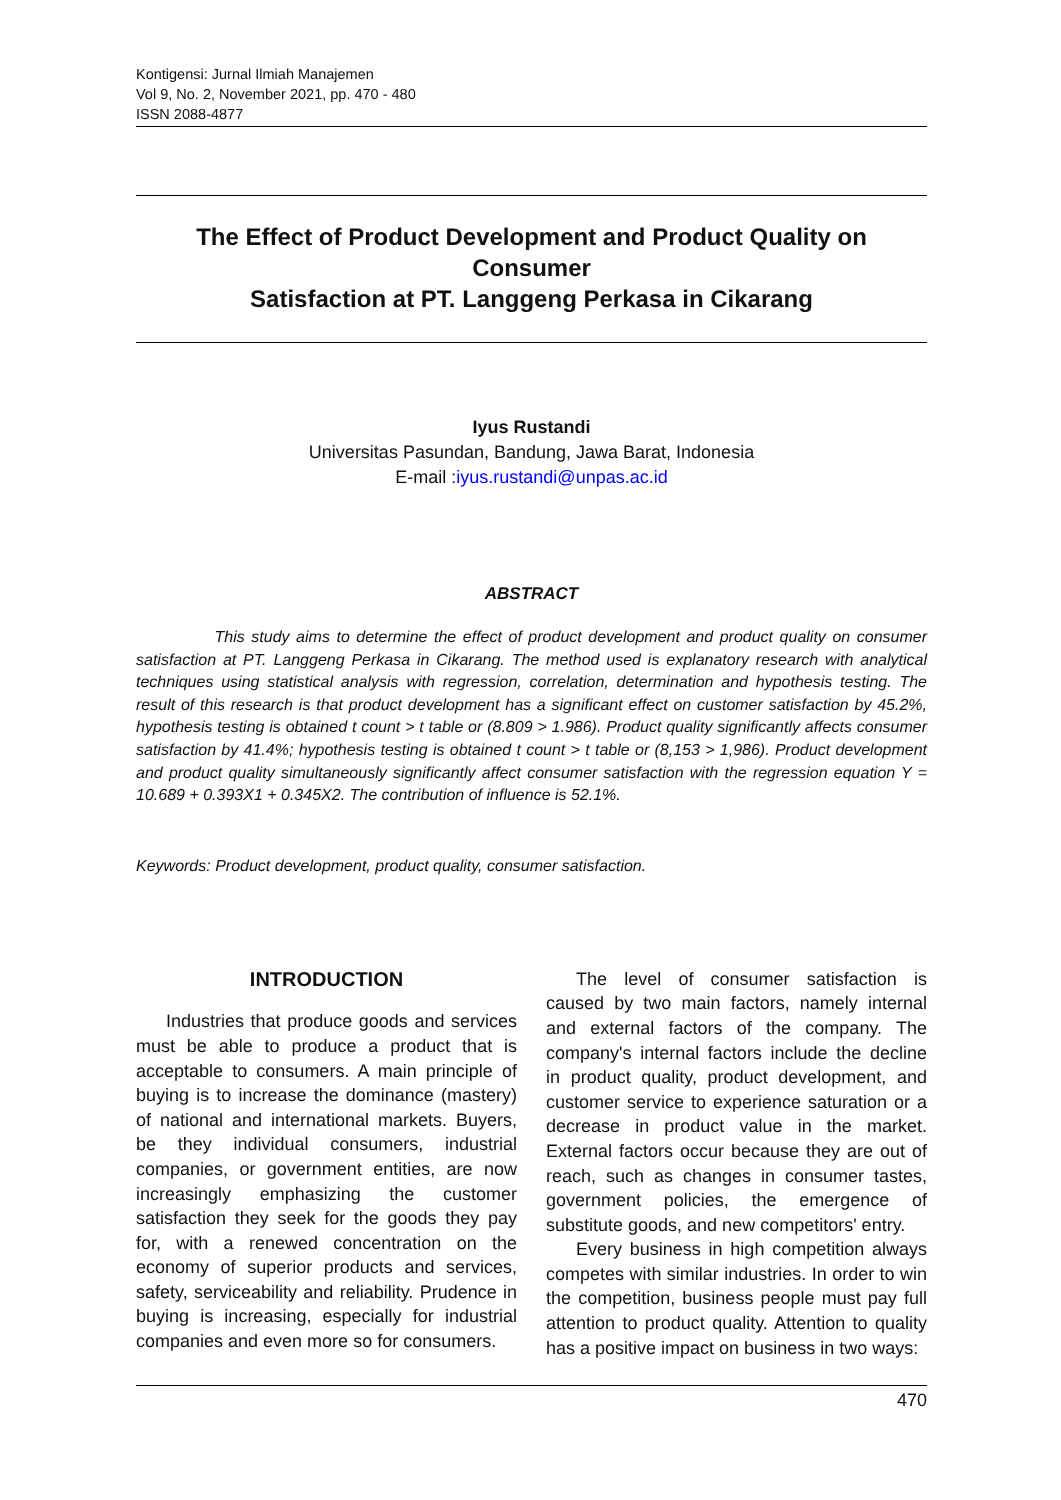Kontigensi: Jurnal Ilmiah Manajemen
Vol 9, No. 2, November 2021, pp. 470 - 480
ISSN 2088-4877
The Effect of Product Development and Product Quality on Consumer
Satisfaction at PT. Langgeng Perkasa in Cikarang
Iyus Rustandi
Universitas Pasundan, Bandung, Jawa Barat, Indonesia
E-mail :iyus.rustandi@unpas.ac.id
ABSTRACT
This study aims to determine the effect of product development and product quality on consumer satisfaction at PT. Langgeng Perkasa in Cikarang. The method used is explanatory research with analytical techniques using statistical analysis with regression, correlation, determination and hypothesis testing. The result of this research is that product development has a significant effect on customer satisfaction by 45.2%, hypothesis testing is obtained t count > t table or (8.809 > 1.986). Product quality significantly affects consumer satisfaction by 41.4%; hypothesis testing is obtained t count > t table or (8,153 > 1,986). Product development and product quality simultaneously significantly affect consumer satisfaction with the regression equation Y = 10.689 + 0.393X1 + 0.345X2. The contribution of influence is 52.1%.
Keywords: Product development, product quality, consumer satisfaction.
INTRODUCTION
Industries that produce goods and services must be able to produce a product that is acceptable to consumers. A main principle of buying is to increase the dominance (mastery) of national and international markets. Buyers, be they individual consumers, industrial companies, or government entities, are now increasingly emphasizing the customer satisfaction they seek for the goods they pay for, with a renewed concentration on the economy of superior products and services, safety, serviceability and reliability. Prudence in buying is increasing, especially for industrial companies and even more so for consumers.
The level of consumer satisfaction is caused by two main factors, namely internal and external factors of the company. The company's internal factors include the decline in product quality, product development, and customer service to experience saturation or a decrease in product value in the market. External factors occur because they are out of reach, such as changes in consumer tastes, government policies, the emergence of substitute goods, and new competitors' entry.
Every business in high competition always competes with similar industries. In order to win the competition, business people must pay full attention to product quality. Attention to quality has a positive impact on business in two ways:
470